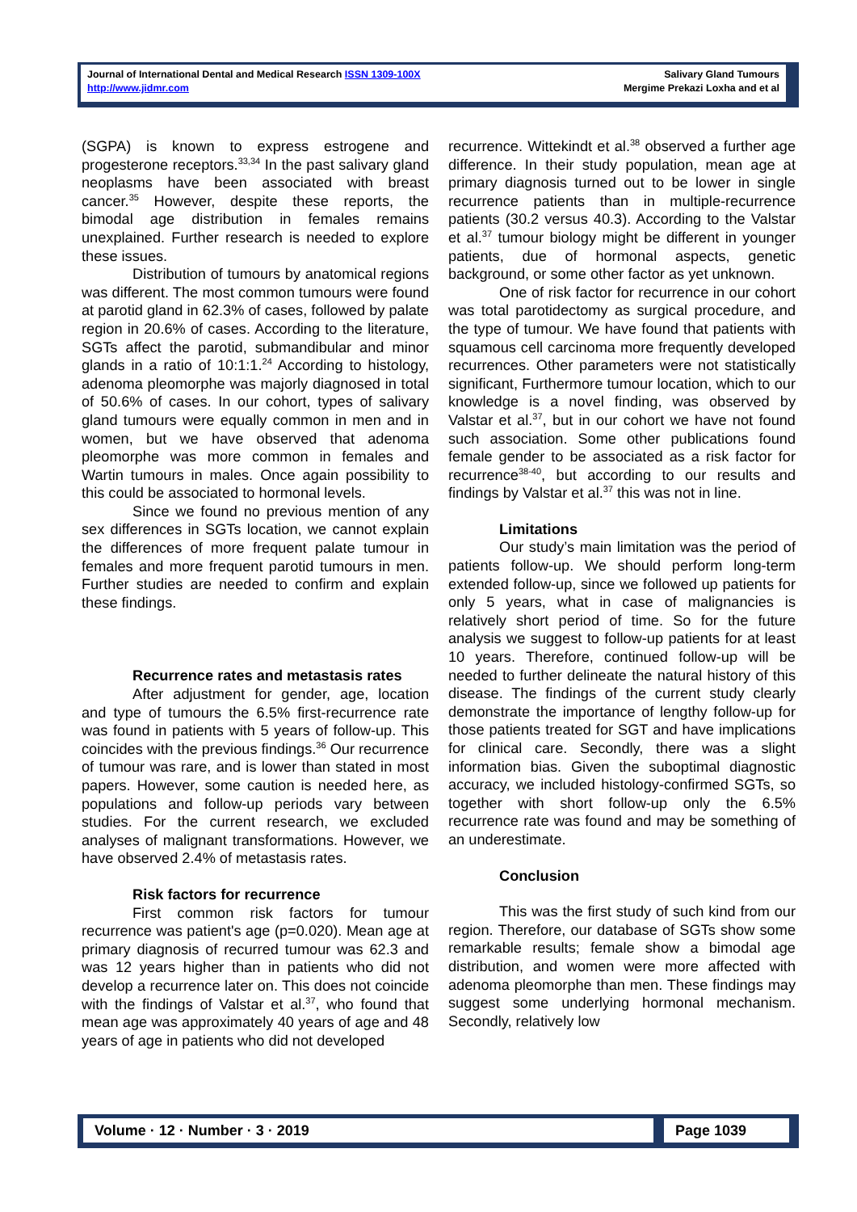Journal of International Dental and Medical Research ISSN 1309-100X
http://www.jidmr.com
Salivary Gland Tumours
Mergime Prekazi Loxha and et al
(SGPA) is known to express estrogene and progesterone receptors.<sup>33,34</sup> In the past salivary gland neoplasms have been associated with breast cancer.<sup>35</sup> However, despite these reports, the bimodal age distribution in females remains unexplained. Further research is needed to explore these issues.
Distribution of tumours by anatomical regions was different. The most common tumours were found at parotid gland in 62.3% of cases, followed by palate region in 20.6% of cases. According to the literature, SGTs affect the parotid, submandibular and minor glands in a ratio of 10:1:1.<sup>24</sup> According to histology, adenoma pleomorphe was majorly diagnosed in total of 50.6% of cases. In our cohort, types of salivary gland tumours were equally common in men and in women, but we have observed that adenoma pleomorphe was more common in females and Wartin tumours in males. Once again possibility to this could be associated to hormonal levels.
Since we found no previous mention of any sex differences in SGTs location, we cannot explain the differences of more frequent palate tumour in females and more frequent parotid tumours in men. Further studies are needed to confirm and explain these findings.
Recurrence rates and metastasis rates
After adjustment for gender, age, location and type of tumours the 6.5% first-recurrence rate was found in patients with 5 years of follow-up. This coincides with the previous findings.<sup>36</sup> Our recurrence of tumour was rare, and is lower than stated in most papers. However, some caution is needed here, as populations and follow-up periods vary between studies. For the current research, we excluded analyses of malignant transformations. However, we have observed 2.4% of metastasis rates.
Risk factors for recurrence
First common risk factors for tumour recurrence was patient's age (p=0.020). Mean age at primary diagnosis of recurred tumour was 62.3 and was 12 years higher than in patients who did not develop a recurrence later on. This does not coincide with the findings of Valstar et al.<sup>37</sup>, who found that mean age was approximately 40 years of age and 48 years of age in patients who did not developed
recurrence. Wittekindt et al.<sup>38</sup> observed a further age difference. In their study population, mean age at primary diagnosis turned out to be lower in single recurrence patients than in multiple-recurrence patients (30.2 versus 40.3). According to the Valstar et al.<sup>37</sup> tumour biology might be different in younger patients, due of hormonal aspects, genetic background, or some other factor as yet unknown.
One of risk factor for recurrence in our cohort was total parotidectomy as surgical procedure, and the type of tumour. We have found that patients with squamous cell carcinoma more frequently developed recurrences. Other parameters were not statistically significant, Furthermore tumour location, which to our knowledge is a novel finding, was observed by Valstar et al.<sup>37</sup>, but in our cohort we have not found such association. Some other publications found female gender to be associated as a risk factor for recurrence<sup>38-40</sup>, but according to our results and findings by Valstar et al.<sup>37</sup> this was not in line.
Limitations
Our study’s main limitation was the period of patients follow-up. We should perform long-term extended follow-up, since we followed up patients for only 5 years, what in case of malignancies is relatively short period of time. So for the future analysis we suggest to follow-up patients for at least 10 years. Therefore, continued follow-up will be needed to further delineate the natural history of this disease. The findings of the current study clearly demonstrate the importance of lengthy follow-up for those patients treated for SGT and have implications for clinical care. Secondly, there was a slight information bias. Given the suboptimal diagnostic accuracy, we included histology-confirmed SGTs, so together with short follow-up only the 6.5% recurrence rate was found and may be something of an underestimate.
Conclusion
This was the first study of such kind from our region. Therefore, our database of SGTs show some remarkable results; female show a bimodal age distribution, and women were more affected with adenoma pleomorphe than men. These findings may suggest some underlying hormonal mechanism. Secondly, relatively low
Volume · 12 · Number · 3 · 2019 Page 1039